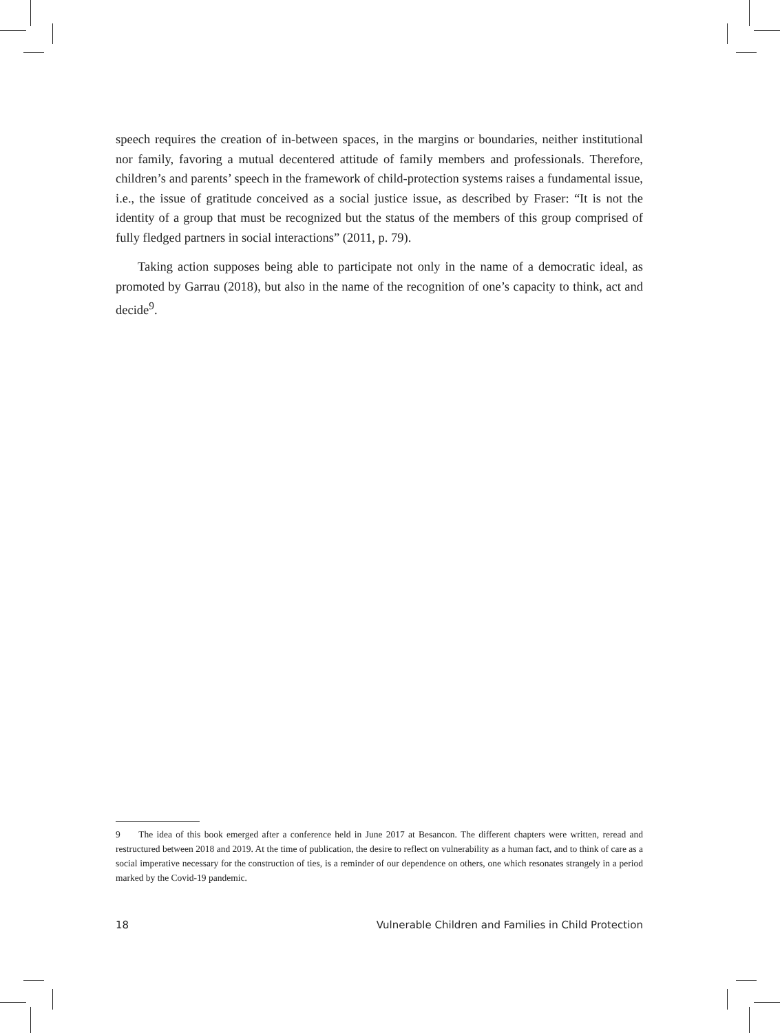speech requires the creation of in-between spaces, in the margins or boundaries, neither institutional nor family, favoring a mutual decentered attitude of family members and professionals. Therefore, children’s and parents’ speech in the framework of child-protection systems raises a fundamental issue, i.e., the issue of gratitude conceived as a social justice issue, as described by Fraser: “It is not the identity of a group that must be recognized but the status of the members of this group comprised of fully fledged partners in social interactions” (2011, p. 79).
Taking action supposes being able to participate not only in the name of a democratic ideal, as promoted by Garrau (2018), but also in the name of the recognition of one’s capacity to think, act and decide<sup>9</sup>.
9 The idea of this book emerged after a conference held in June 2017 at Besancon. The different chapters were written, reread and restructured between 2018 and 2019. At the time of publication, the desire to reflect on vulnerability as a human fact, and to think of care as a social imperative necessary for the construction of ties, is a reminder of our dependence on others, one which resonates strangely in a period marked by the Covid-19 pandemic.
18 Vulnerable Children and Families in Child Protection